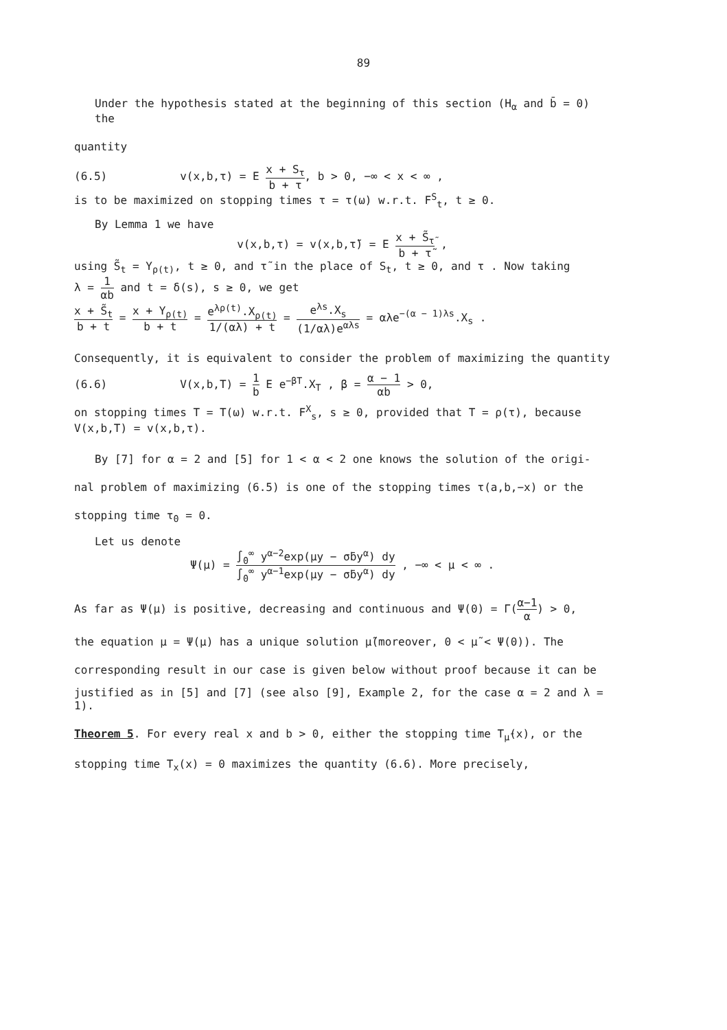89
Under the hypothesis stated at the beginning of this section (H<sub>α</sub> and b̄ = 0) the
quantity
(6.5) v(x,b,τ) = E x + S<sub>τ</sub> b + τ, b > 0, −∞ < x < ∞ ,
is to be maximized on stopping times τ = τ(ω) w.r.t. F<sup>S</sup><sub>t</sub>, t ≥ 0.
By Lemma 1 we have
v(x,b,τ) = v(x,b,τ̃) = E x + S̃<sub>τ̃</sub> b + τ̃ ,
using S̃<sub>t</sub> = Y<sub>ρ(t)</sub>, t ≥ 0, and τ̃ in the place of S<sub>t</sub>, t ≥ 0, and τ . Now taking
λ = 1 αb and t = δ(s), s ≥ 0, we get
x + S̃<sub>t</sub> b + t = x + Y<sub>ρ(t)</sub> b + t = e<sup>λρ(t)</sup>.X<sub>ρ(t)</sub> 1/(αλ) + t = e<sup>λs</sup>.X<sub>s</sub> (1/αλ)e<sup>αλs</sup> = αλe<sup>−(α − 1)λs</sup>.X<sub>s</sub> .
Consequently, it is equivalent to consider the problem of maximizing the quantity
(6.6) V(x,b,T) = 1 b E e<sup>−βT</sup>.X<sub>T</sub> , β = α − 1 αb > 0,
on stopping times T = T(ω) w.r.t. F<sup>X</sup><sub>s</sub>, s ≥ 0, provided that T = ρ(τ), because
V(x,b,T) = v(x,b,τ).
By [7] for α = 2 and [5] for 1 < α < 2 one knows the solution of the origi-
nal problem of maximizing (6.5) is one of the stopping times τ(a,b,−x) or the
stopping time τ<sub>0</sub> = 0.
Let us denote
Ψ(μ) = ∫<sub>0</sub><sup>∞</sup> y<sup>α−2</sup>exp(μy − σ̄by<sup>α</sup>) dy ∫<sub>0</sub><sup>∞</sup> y<sup>α−1</sup>exp(μy − σ̄by<sup>α</sup>) dy , −∞ < μ < ∞ .
As far as Ψ(μ) is positive, decreasing and continuous and Ψ(0) = Γ(α−1 α) > 0,
the equation μ = Ψ(μ) has a unique solution μ̃(moreover, 0 < μ̃ < Ψ(0)). The
corresponding result in our case is given below without proof because it can be
justified as in [5] and [7] (see also [9], Example 2, for the case α = 2 and λ = 1).
Theorem 5. For every real x and b > 0, either the stopping time T<sub>μ̃</sub>(x), or the
stopping time T<sub>x</sub>(x) = 0 maximizes the quantity (6.6). More precisely,